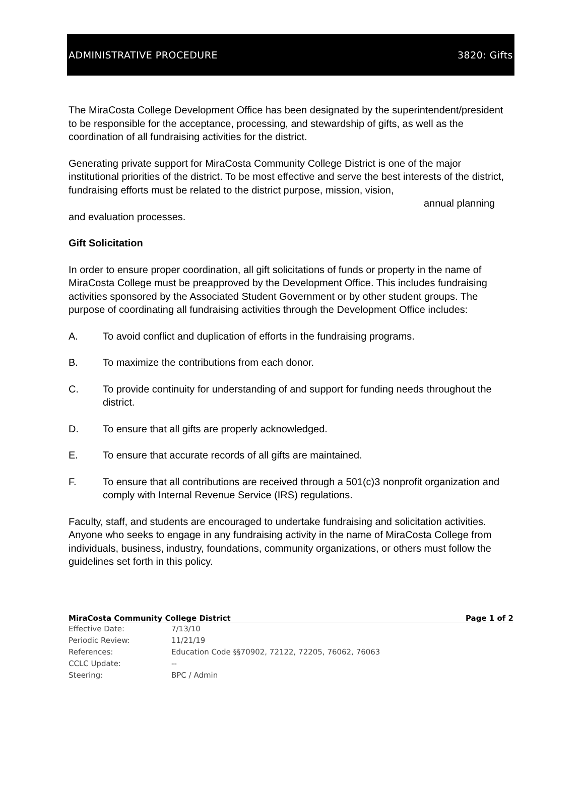ADMINISTRATIVE PROCEDURE 3820: Gifts
The MiraCosta College Development Office has been designated by the superintendent/president to be responsible for the acceptance, processing, and stewardship of gifts, as well as the coordination of all fundraising activities for the district.
Generating private support for MiraCosta Community College District is one of the major institutional priorities of the district. To be most effective and serve the best interests of the district, fundraising efforts must be related to the district purpose, mission, vision,
annual planning
and evaluation processes.
Gift Solicitation
In order to ensure proper coordination, all gift solicitations of funds or property in the name of MiraCosta College must be preapproved by the Development Office. This includes fundraising activities sponsored by the Associated Student Government or by other student groups. The purpose of coordinating all fundraising activities through the Development Office includes:
A. To avoid conflict and duplication of efforts in the fundraising programs.
B. To maximize the contributions from each donor.
C. To provide continuity for understanding of and support for funding needs throughout the district.
D. To ensure that all gifts are properly acknowledged.
E. To ensure that accurate records of all gifts are maintained.
F. To ensure that all contributions are received through a 501(c)3 nonprofit organization and comply with Internal Revenue Service (IRS) regulations.
Faculty, staff, and students are encouraged to undertake fundraising and solicitation activities. Anyone who seeks to engage in any fundraising activity in the name of MiraCosta College from individuals, business, industry, foundations, community organizations, or others must follow the guidelines set forth in this policy.
MiraCosta Community College District Page 1 of 2
Effective Date: 7/13/10
Periodic Review: 11/21/19
References: Education Code §§70902, 72122, 72205, 76062, 76063
CCLC Update: --
Steering: BPC / Admin